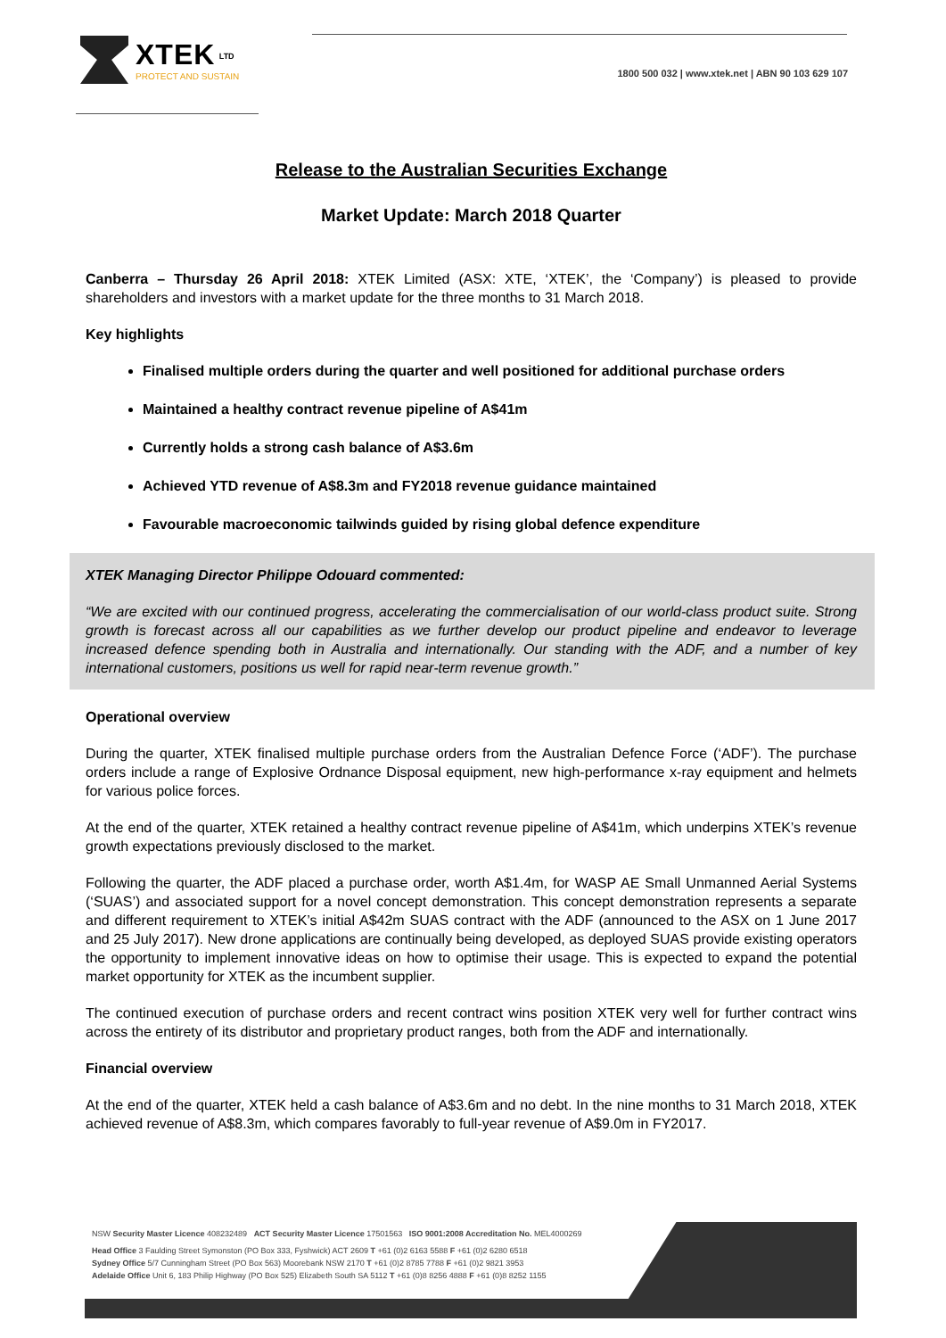XTEK <sup>LTD</sup>
PROTECT AND SUSTAIN
1800 500 032 | www.xtek.net | ABN 90 103 629 107
Release to the Australian Securities Exchange
Market Update: March 2018 Quarter
Canberra – Thursday 26 April 2018: XTEK Limited (ASX: XTE, ‘XTEK’, the ‘Company’) is pleased to provide shareholders and investors with a market update for the three months to 31 March 2018.
Key highlights
Finalised multiple orders during the quarter and well positioned for additional purchase orders
Maintained a healthy contract revenue pipeline of A$41m
Currently holds a strong cash balance of A$3.6m
Achieved YTD revenue of A$8.3m and FY2018 revenue guidance maintained
Favourable macroeconomic tailwinds guided by rising global defence expenditure
XTEK Managing Director Philippe Odouard commented:
“We are excited with our continued progress, accelerating the commercialisation of our world-class product suite. Strong growth is forecast across all our capabilities as we further develop our product pipeline and endeavor to leverage increased defence spending both in Australia and internationally. Our standing with the ADF, and a number of key international customers, positions us well for rapid near-term revenue growth.”
Operational overview
During the quarter, XTEK finalised multiple purchase orders from the Australian Defence Force (‘ADF’). The purchase orders include a range of Explosive Ordnance Disposal equipment, new high-performance x-ray equipment and helmets for various police forces.
At the end of the quarter, XTEK retained a healthy contract revenue pipeline of A$41m, which underpins XTEK’s revenue growth expectations previously disclosed to the market.
Following the quarter, the ADF placed a purchase order, worth A$1.4m, for WASP AE Small Unmanned Aerial Systems (‘SUAS’) and associated support for a novel concept demonstration. This concept demonstration represents a separate and different requirement to XTEK’s initial A$42m SUAS contract with the ADF (announced to the ASX on 1 June 2017 and 25 July 2017). New drone applications are continually being developed, as deployed SUAS provide existing operators the opportunity to implement innovative ideas on how to optimise their usage. This is expected to expand the potential market opportunity for XTEK as the incumbent supplier.
The continued execution of purchase orders and recent contract wins position XTEK very well for further contract wins across the entirety of its distributor and proprietary product ranges, both from the ADF and internationally.
Financial overview
At the end of the quarter, XTEK held a cash balance of A$3.6m and no debt. In the nine months to 31 March 2018, XTEK achieved revenue of A$8.3m, which compares favorably to full-year revenue of A$9.0m in FY2017.
NSW Security Master Licence 408232489 ACT Security Master Licence 17501563 ISO 9001:2008 Accreditation No. MEL4000269
Head Office 3 Faulding Street Symonston (PO Box 333, Fyshwick) ACT 2609 T +61 (0)2 6163 5588 F +61 (0)2 6280 6518
Sydney Office 5/7 Cunningham Street (PO Box 563) Moorebank NSW 2170 T +61 (0)2 8785 7788 F +61 (0)2 9821 3953
Adelaide Office Unit 6, 183 Philip Highway (PO Box 525) Elizabeth South SA 5112 T +61 (0)8 8256 4888 F +61 (0)8 8252 1155